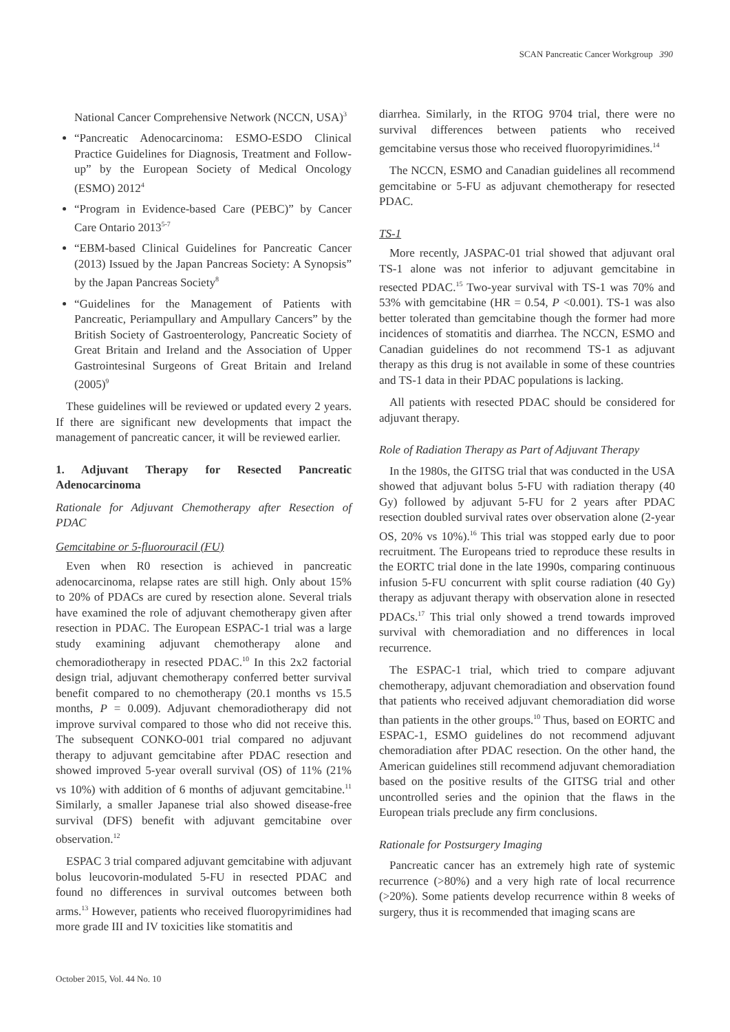SCAN Pancreatic Cancer Workgroup 390
National Cancer Comprehensive Network (NCCN, USA)<sup>3</sup>
“Pancreatic Adenocarcinoma: ESMO-ESDO Clinical Practice Guidelines for Diagnosis, Treatment and Follow-up” by the European Society of Medical Oncology (ESMO) 2012<sup>4</sup>
“Program in Evidence-based Care (PEBC)” by Cancer Care Ontario 2013<sup>5-7</sup>
“EBM-based Clinical Guidelines for Pancreatic Cancer (2013) Issued by the Japan Pancreas Society: A Synopsis” by the Japan Pancreas Society<sup>8</sup>
“Guidelines for the Management of Patients with Pancreatic, Periampullary and Ampullary Cancers” by the British Society of Gastroenterology, Pancreatic Society of Great Britain and Ireland and the Association of Upper Gastrointesinal Surgeons of Great Britain and Ireland (2005)<sup>9</sup>
These guidelines will be reviewed or updated every 2 years. If there are significant new developments that impact the management of pancreatic cancer, it will be reviewed earlier.
1. Adjuvant Therapy for Resected Pancreatic Adenocarcinoma
Rationale for Adjuvant Chemotherapy after Resection of PDAC
Gemcitabine or 5-fluorouracil (FU)
Even when R0 resection is achieved in pancreatic adenocarcinoma, relapse rates are still high. Only about 15% to 20% of PDACs are cured by resection alone. Several trials have examined the role of adjuvant chemotherapy given after resection in PDAC. The European ESPAC-1 trial was a large study examining adjuvant chemotherapy alone and chemoradiotherapy in resected PDAC.<sup>10</sup> In this 2x2 factorial design trial, adjuvant chemotherapy conferred better survival benefit compared to no chemotherapy (20.1 months vs 15.5 months, P = 0.009). Adjuvant chemoradiotherapy did not improve survival compared to those who did not receive this. The subsequent CONKO-001 trial compared no adjuvant therapy to adjuvant gemcitabine after PDAC resection and showed improved 5-year overall survival (OS) of 11% (21% vs 10%) with addition of 6 months of adjuvant gemcitabine.<sup>11</sup> Similarly, a smaller Japanese trial also showed disease-free survival (DFS) benefit with adjuvant gemcitabine over observation.<sup>12</sup>
ESPAC 3 trial compared adjuvant gemcitabine with adjuvant bolus leucovorin-modulated 5-FU in resected PDAC and found no differences in survival outcomes between both arms.<sup>13</sup> However, patients who received fluoropyrimidines had more grade III and IV toxicities like stomatitis and
diarrhea. Similarly, in the RTOG 9704 trial, there were no survival differences between patients who received gemcitabine versus those who received fluoropyrimidines.<sup>14</sup>
The NCCN, ESMO and Canadian guidelines all recommend gemcitabine or 5-FU as adjuvant chemotherapy for resected PDAC.
TS-1
More recently, JASPAC-01 trial showed that adjuvant oral TS-1 alone was not inferior to adjuvant gemcitabine in resected PDAC.<sup>15</sup> Two-year survival with TS-1 was 70% and 53% with gemcitabine (HR = 0.54, P <0.001). TS-1 was also better tolerated than gemcitabine though the former had more incidences of stomatitis and diarrhea. The NCCN, ESMO and Canadian guidelines do not recommend TS-1 as adjuvant therapy as this drug is not available in some of these countries and TS-1 data in their PDAC populations is lacking.
All patients with resected PDAC should be considered for adjuvant therapy.
Role of Radiation Therapy as Part of Adjuvant Therapy
In the 1980s, the GITSG trial that was conducted in the USA showed that adjuvant bolus 5-FU with radiation therapy (40 Gy) followed by adjuvant 5-FU for 2 years after PDAC resection doubled survival rates over observation alone (2-year OS, 20% vs 10%).<sup>16</sup> This trial was stopped early due to poor recruitment. The Europeans tried to reproduce these results in the EORTC trial done in the late 1990s, comparing continuous infusion 5-FU concurrent with split course radiation (40 Gy) therapy as adjuvant therapy with observation alone in resected PDACs.<sup>17</sup> This trial only showed a trend towards improved survival with chemoradiation and no differences in local recurrence.
The ESPAC-1 trial, which tried to compare adjuvant chemotherapy, adjuvant chemoradiation and observation found that patients who received adjuvant chemoradiation did worse than patients in the other groups.<sup>10</sup> Thus, based on EORTC and ESPAC-1, ESMO guidelines do not recommend adjuvant chemoradiation after PDAC resection. On the other hand, the American guidelines still recommend adjuvant chemoradiation based on the positive results of the GITSG trial and other uncontrolled series and the opinion that the flaws in the European trials preclude any firm conclusions.
Rationale for Postsurgery Imaging
Pancreatic cancer has an extremely high rate of systemic recurrence (>80%) and a very high rate of local recurrence (>20%). Some patients develop recurrence within 8 weeks of surgery, thus it is recommended that imaging scans are
October 2015, Vol. 44 No. 10